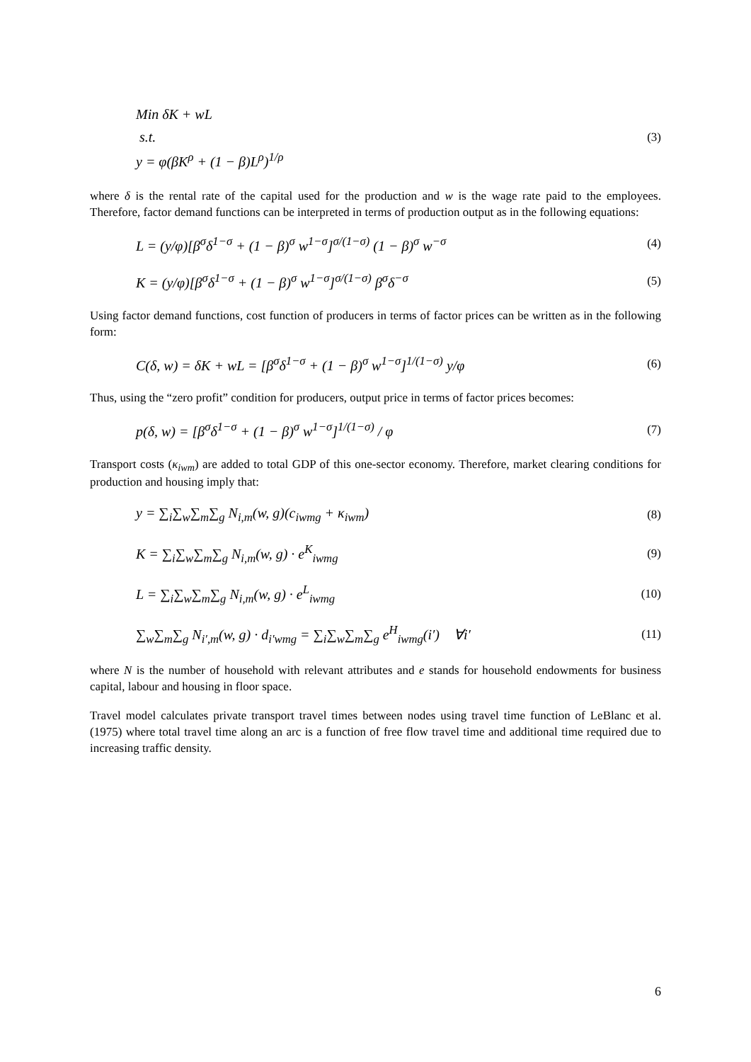Min δK + wL
s.t.
y = φ(βK<sup>ρ</sup> + (1 − β)L<sup>ρ</sup>)<sup>1/ρ</sup>
(3)
where δ is the rental rate of the capital used for the production and w is the wage rate paid to the employees. Therefore, factor demand functions can be interpreted in terms of production output as in the following equations:
L = (y/φ)[β<sup>σ</sup>δ<sup>1−σ</sup> + (1 − β)<sup>σ</sup> w<sup>1−σ</sup>]<sup>σ/(1−σ)</sup> (1 − β)<sup>σ</sup> w<sup>−σ</sup> (4)
K = (y/φ)[β<sup>σ</sup>δ<sup>1−σ</sup> + (1 − β)<sup>σ</sup> w<sup>1−σ</sup>]<sup>σ/(1−σ)</sup> β<sup>σ</sup>δ<sup>−σ</sup> (5)
Using factor demand functions, cost function of producers in terms of factor prices can be written as in the following form:
C(δ, w) = δK + wL = [β<sup>σ</sup>δ<sup>1−σ</sup> + (1 − β)<sup>σ</sup> w<sup>1−σ</sup>]<sup>1/(1−σ)</sup> y/φ (6)
Thus, using the “zero profit” condition for producers, output price in terms of factor prices becomes:
p(δ, w) = [β<sup>σ</sup>δ<sup>1−σ</sup> + (1 − β)<sup>σ</sup> w<sup>1−σ</sup>]<sup>1/(1−σ)</sup> / φ (7)
Transport costs (κ<sub>iwm</sub>) are added to total GDP of this one-sector economy. Therefore, market clearing conditions for production and housing imply that:
y = ∑<sub>i</sub>∑<sub>w</sub>∑<sub>m</sub>∑<sub>g</sub> N<sub>i,m</sub>(w, g)(c<sub>iwmg</sub> + κ<sub>iwm</sub>) (8)
K = ∑<sub>i</sub>∑<sub>w</sub>∑<sub>m</sub>∑<sub>g</sub> N<sub>i,m</sub>(w, g) · e<sup>K</sup><sub>iwmg</sub> (9)
L = ∑<sub>i</sub>∑<sub>w</sub>∑<sub>m</sub>∑<sub>g</sub> N<sub>i,m</sub>(w, g) · e<sup>L</sup><sub>iwmg</sub> (10)
∑<sub>w</sub>∑<sub>m</sub>∑<sub>g</sub> N<sub>i′,m</sub>(w, g) · d<sub>i′wmg</sub> = ∑<sub>i</sub>∑<sub>w</sub>∑<sub>m</sub>∑<sub>g</sub> e<sup>H</sup><sub>iwmg</sub>(i′) ∀i′ (11)
where N is the number of household with relevant attributes and e stands for household endowments for business capital, labour and housing in floor space.
Travel model calculates private transport travel times between nodes using travel time function of LeBlanc et al. (1975) where total travel time along an arc is a function of free flow travel time and additional time required due to increasing traffic density.
6